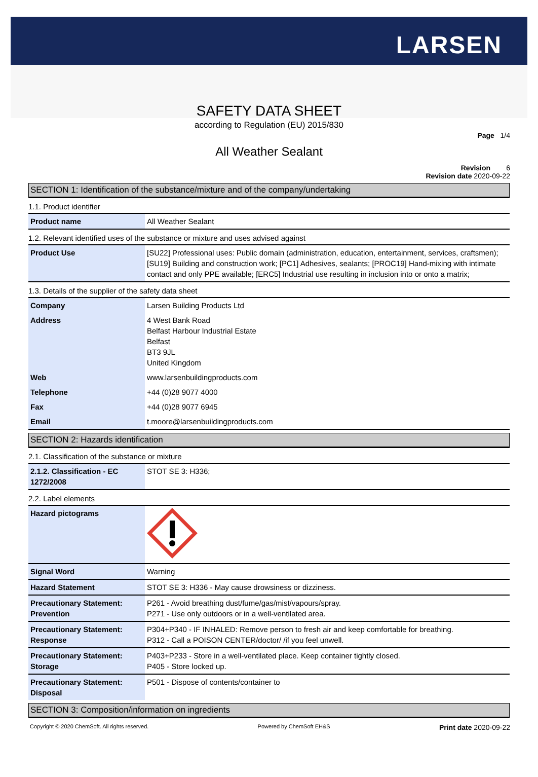LARSEN
SAFETY DATA SHEET
according to Regulation (EU) 2015/830
Page 1/4
All Weather Sealant
Revision 6
Revision date 2020-09-22
SECTION 1: Identification of the substance/mixture and of the company/undertaking
1.1. Product identifier
| Product name | All Weather Sealant |
1.2. Relevant identified uses of the substance or mixture and uses advised against
| Product Use | [SU22] Professional uses: Public domain (administration, education, entertainment, services, craftsmen); [SU19] Building and construction work; [PC1] Adhesives, sealants; [PROC19] Hand-mixing with intimate contact and only PPE available; [ERC5] Industrial use resulting in inclusion into or onto a matrix; |
1.3. Details of the supplier of the safety data sheet
| Company | Larsen Building Products Ltd |
| Address | 4 West Bank Road Belfast Harbour Industrial Estate Belfast BT3 9JL United Kingdom |
| Web | www.larsenbuildingproducts.com |
| Telephone | +44 (0)28 9077 4000 |
| Fax | +44 (0)28 9077 6945 |
| Email | t.moore@larsenbuildingproducts.com |
SECTION 2: Hazards identification
2.1. Classification of the substance or mixture
| 2.1.2. Classification - EC 1272/2008 | STOT SE 3: H336; |
2.2. Label elements
| Hazard pictograms | |
| Signal Word | Warning |
| Hazard Statement | STOT SE 3: H336 - May cause drowsiness or dizziness. |
| Precautionary Statement: Prevention | P261 - Avoid breathing dust/fume/gas/mist/vapours/spray. P271 - Use only outdoors or in a well-ventilated area. |
| Precautionary Statement: Response | P304+P340 - IF INHALED: Remove person to fresh air and keep comfortable for breathing. P312 - Call a POISON CENTER/doctor/ /if you feel unwell. |
| Precautionary Statement: Storage | P403+P233 - Store in a well-ventilated place. Keep container tightly closed. P405 - Store locked up. |
| Precautionary Statement: Disposal | P501 - Dispose of contents/container to |
SECTION 3: Composition/information on ingredients
Copyright © 2020 ChemSoft. All rights reserved. Powered by ChemSoft EH&S Print date 2020-09-22